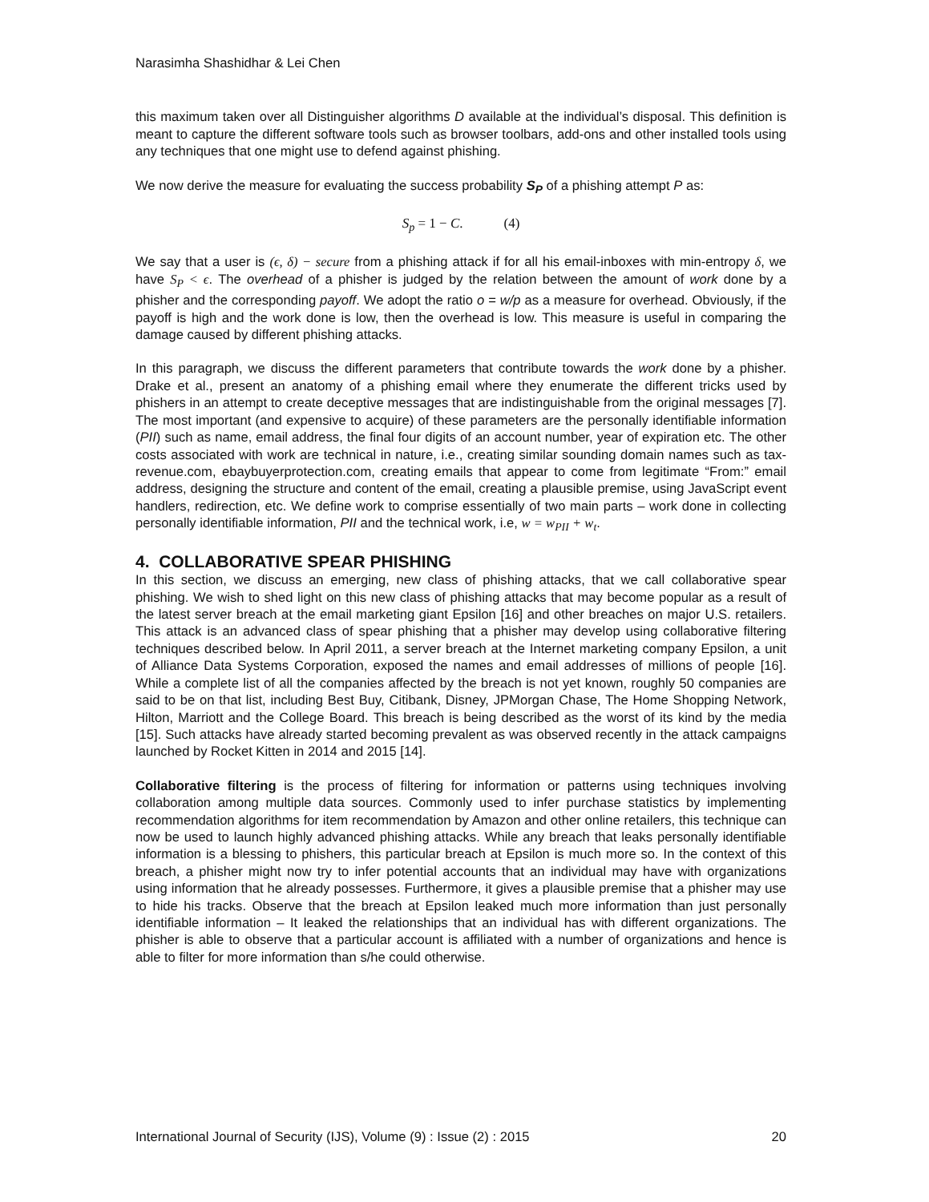Narasimha Shashidhar & Lei Chen
this maximum taken over all Distinguisher algorithms D available at the individual’s disposal. This definition is meant to capture the different software tools such as browser toolbars, add-ons and other installed tools using any techniques that one might use to defend against phishing.
We now derive the measure for evaluating the success probability S<sub>P</sub> of a phishing attempt P as:
S<sub>p</sub> = 1 − C. (4)
We say that a user is (ϵ, δ) − secure from a phishing attack if for all his email-inboxes with min-entropy δ, we have S<sub>P</sub> < ϵ. The overhead of a phisher is judged by the relation between the amount of work done by a phisher and the corresponding payoff. We adopt the ratio o = w/p as a measure for overhead. Obviously, if the payoff is high and the work done is low, then the overhead is low. This measure is useful in comparing the damage caused by different phishing attacks.
In this paragraph, we discuss the different parameters that contribute towards the work done by a phisher. Drake et al., present an anatomy of a phishing email where they enumerate the different tricks used by phishers in an attempt to create deceptive messages that are indistinguishable from the original messages [7]. The most important (and expensive to acquire) of these parameters are the personally identifiable information (PII) such as name, email address, the final four digits of an account number, year of expiration etc. The other costs associated with work are technical in nature, i.e., creating similar sounding domain names such as tax-revenue.com, ebaybuyerprotection.com, creating emails that appear to come from legitimate “From:” email address, designing the structure and content of the email, creating a plausible premise, using JavaScript event handlers, redirection, etc. We define work to comprise essentially of two main parts – work done in collecting personally identifiable information, PII and the technical work, i.e, w = w<sub>PII</sub> + w<sub>t</sub>.
4. COLLABORATIVE SPEAR PHISHING
In this section, we discuss an emerging, new class of phishing attacks, that we call collaborative spear phishing. We wish to shed light on this new class of phishing attacks that may become popular as a result of the latest server breach at the email marketing giant Epsilon [16] and other breaches on major U.S. retailers. This attack is an advanced class of spear phishing that a phisher may develop using collaborative filtering techniques described below. In April 2011, a server breach at the Internet marketing company Epsilon, a unit of Alliance Data Systems Corporation, exposed the names and email addresses of millions of people [16]. While a complete list of all the companies affected by the breach is not yet known, roughly 50 companies are said to be on that list, including Best Buy, Citibank, Disney, JPMorgan Chase, The Home Shopping Network, Hilton, Marriott and the College Board. This breach is being described as the worst of its kind by the media [15]. Such attacks have already started becoming prevalent as was observed recently in the attack campaigns launched by Rocket Kitten in 2014 and 2015 [14].
Collaborative filtering is the process of filtering for information or patterns using techniques involving collaboration among multiple data sources. Commonly used to infer purchase statistics by implementing recommendation algorithms for item recommendation by Amazon and other online retailers, this technique can now be used to launch highly advanced phishing attacks. While any breach that leaks personally identifiable information is a blessing to phishers, this particular breach at Epsilon is much more so. In the context of this breach, a phisher might now try to infer potential accounts that an individual may have with organizations using information that he already possesses. Furthermore, it gives a plausible premise that a phisher may use to hide his tracks. Observe that the breach at Epsilon leaked much more information than just personally identifiable information – It leaked the relationships that an individual has with different organizations. The phisher is able to observe that a particular account is affiliated with a number of organizations and hence is able to filter for more information than s/he could otherwise.
International Journal of Security (IJS), Volume (9) : Issue (2) : 2015 20